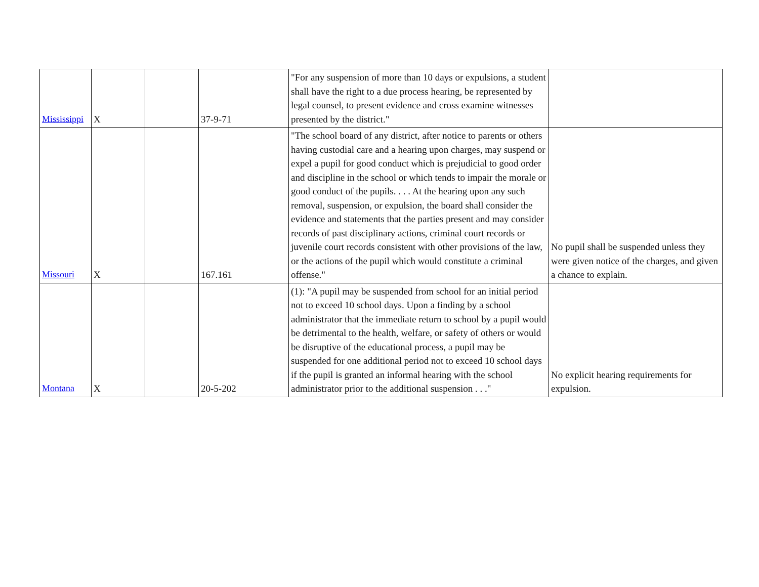| Mississippi | X | | 37-9-71 | "For any suspension of more than 10 days or expulsions, a student shall have the right to a due process hearing, be represented by legal counsel, to present evidence and cross examine witnesses presented by the district." | |
| Missouri | X | | 167.161 | "The school board of any district, after notice to parents or others having custodial care and a hearing upon charges, may suspend or expel a pupil for good conduct which is prejudicial to good order and discipline in the school or which tends to impair the morale or good conduct of the pupils. . . . At the hearing upon any such removal, suspension, or expulsion, the board shall consider the evidence and statements that the parties present and may consider records of past disciplinary actions, criminal court records or juvenile court records consistent with other provisions of the law, or the actions of the pupil which would constitute a criminal offense." | No pupil shall be suspended unless they were given notice of the charges, and given a chance to explain. |
| Montana | X | | 20-5-202 | (1): "A pupil may be suspended from school for an initial period not to exceed 10 school days. Upon a finding by a school administrator that the immediate return to school by a pupil would be detrimental to the health, welfare, or safety of others or would be disruptive of the educational process, a pupil may be suspended for one additional period not to exceed 10 school days if the pupil is granted an informal hearing with the school administrator prior to the additional suspension . . ." | No explicit hearing requirements for expulsion. |